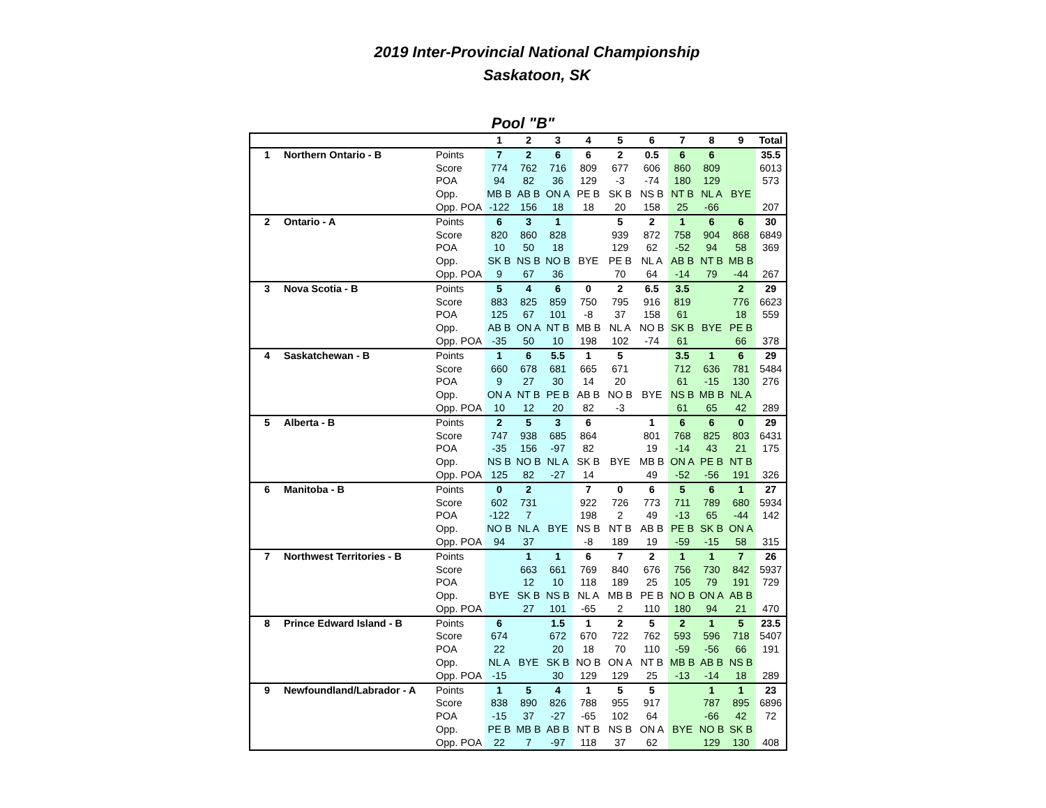2019 Inter-Provincial National Championship
Saskatoon, SK
Pool "B"
| | | | 1 | 2 | 3 | 4 | 5 | 6 | 7 | 8 | 9 | Total |
| --- | --- | --- | --- | --- | --- | --- | --- | --- | --- | --- | --- | --- |
| 1 | Northern Ontario - B | Points | 7 | 2 | 6 | 6 | 2 | 0.5 | 6 | 6 | | 35.5 |
| | | Score | 774 | 762 | 716 | 809 | 677 | 606 | 860 | 809 | | 6013 |
| | | POA | 94 | 82 | 36 | 129 | -3 | -74 | 180 | 129 | | 573 |
| | | Opp. | MB B | AB B | ON A | PE B | SK B | NS B | NT B | NL A | BYE | |
| | | Opp. POA | -122 | 156 | 18 | 18 | 20 | 158 | 25 | -66 | | 207 |
| 2 | Ontario - A | Points | 6 | 3 | 1 | | 5 | 2 | 1 | 6 | 6 | 30 |
| | | Score | 820 | 860 | 828 | | 939 | 872 | 758 | 904 | 868 | 6849 |
| | | POA | 10 | 50 | 18 | | 129 | 62 | -52 | 94 | 58 | 369 |
| | | Opp. | SK B | NS B | NO B | BYE | PE B | NL A | AB B | NT B | MB B | |
| | | Opp. POA | 9 | 67 | 36 | | 70 | 64 | -14 | 79 | -44 | 267 |
| 3 | Nova Scotia - B | Points | 5 | 4 | 6 | 0 | 2 | 6.5 | 3.5 | | 2 | 29 |
| | | Score | 883 | 825 | 859 | 750 | 795 | 916 | 819 | | 776 | 6623 |
| | | POA | 125 | 67 | 101 | -8 | 37 | 158 | 61 | | 18 | 559 |
| | | Opp. | AB B | ON A | NT B | MB B | NL A | NO B | SK B | BYE | PE B | |
| | | Opp. POA | -35 | 50 | 10 | 198 | 102 | -74 | 61 | | 66 | 378 |
| 4 | Saskatchewan - B | Points | 1 | 6 | 5.5 | 1 | 5 | | 3.5 | 1 | 6 | 29 |
| | | Score | 660 | 678 | 681 | 665 | 671 | | 712 | 636 | 781 | 5484 |
| | | POA | 9 | 27 | 30 | 14 | 20 | | 61 | -15 | 130 | 276 |
| | | Opp. | ON A | NT B | PE B | AB B | NO B | BYE | NS B | MB B | NL A | |
| | | Opp. POA | 10 | 12 | 20 | 82 | -3 | | 61 | 65 | 42 | 289 |
| 5 | Alberta - B | Points | 2 | 5 | 3 | 6 | | 1 | 6 | 6 | 0 | 29 |
| | | Score | 747 | 938 | 685 | 864 | | 801 | 768 | 825 | 803 | 6431 |
| | | POA | -35 | 156 | -97 | 82 | | 19 | -14 | 43 | 21 | 175 |
| | | Opp. | NS B | NO B | NL A | SK B | BYE | MB B | ON A | PE B | NT B | |
| | | Opp. POA | 125 | 82 | -27 | 14 | | 49 | -52 | -56 | 191 | 326 |
| 6 | Manitoba - B | Points | 0 | 2 | | 7 | 0 | 6 | 5 | 6 | 1 | 27 |
| | | Score | 602 | 731 | | 922 | 726 | 773 | 711 | 789 | 680 | 5934 |
| | | POA | -122 | 7 | | 198 | 2 | 49 | -13 | 65 | -44 | 142 |
| | | Opp. | NO B | NL A | BYE | NS B | NT B | AB B | PE B | SK B | ON A | |
| | | Opp. POA | 94 | 37 | | -8 | 189 | 19 | -59 | -15 | 58 | 315 |
| 7 | Northwest Territories - B | Points | | 1 | 1 | 6 | 7 | 2 | 1 | 1 | 7 | 26 |
| | | Score | | 663 | 661 | 769 | 840 | 676 | 756 | 730 | 842 | 5937 |
| | | POA | | 12 | 10 | 118 | 189 | 25 | 105 | 79 | 191 | 729 |
| | | Opp. | BYE | SK B | NS B | NL A | MB B | PE B | NO B | ON A | AB B | |
| | | Opp. POA | | 27 | 101 | -65 | 2 | 110 | 180 | 94 | 21 | 470 |
| 8 | Prince Edward Island - B | Points | 6 | | 1.5 | 1 | 2 | 5 | 2 | 1 | 5 | 23.5 |
| | | Score | 674 | | 672 | 670 | 722 | 762 | 593 | 596 | 718 | 5407 |
| | | POA | 22 | | 20 | 18 | 70 | 110 | -59 | -56 | 66 | 191 |
| | | Opp. | NL A | BYE | SK B | NO B | ON A | NT B | MB B | AB B | NS B | |
| | | Opp. POA | -15 | | 30 | 129 | 129 | 25 | -13 | -14 | 18 | 289 |
| 9 | Newfoundland/Labrador - A | Points | 1 | 5 | 4 | 1 | 5 | 5 | | 1 | 1 | 23 |
| | | Score | 838 | 890 | 826 | 788 | 955 | 917 | | 787 | 895 | 6896 |
| | | POA | -15 | 37 | -27 | -65 | 102 | 64 | | -66 | 42 | 72 |
| | | Opp. | PE B | MB B | AB B | NT B | NS B | ON A | BYE | NO B | SK B | |
| | | Opp. POA | 22 | 7 | -97 | 118 | 37 | 62 | | 129 | 130 | 408 |